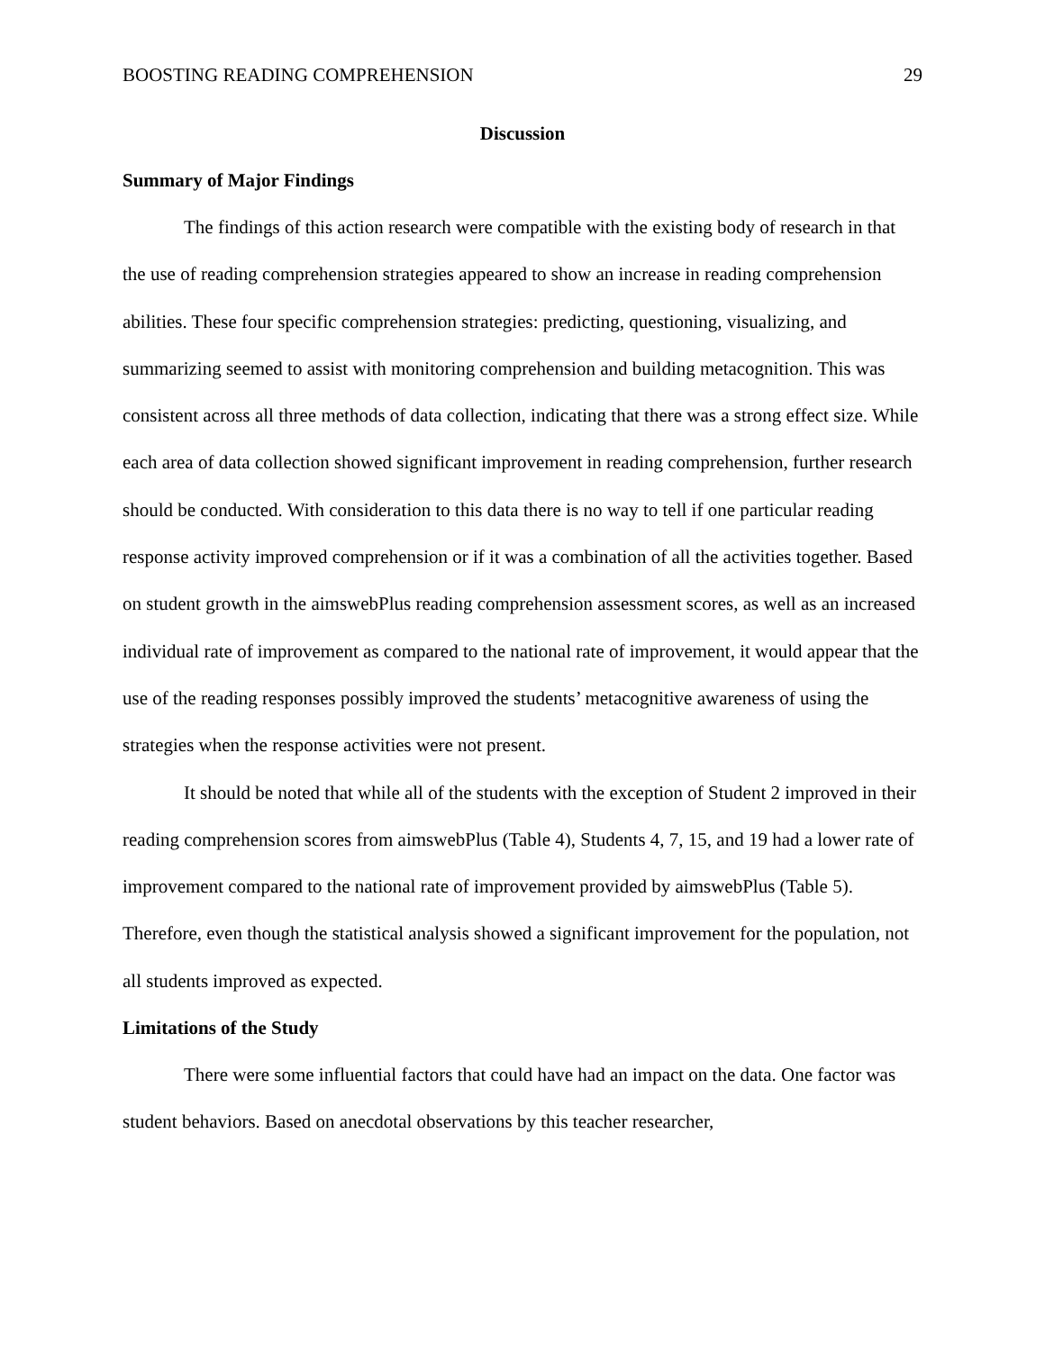BOOSTING READING COMPREHENSION 29
Discussion
Summary of Major Findings
The findings of this action research were compatible with the existing body of research in that the use of reading comprehension strategies appeared to show an increase in reading comprehension abilities. These four specific comprehension strategies: predicting, questioning, visualizing, and summarizing seemed to assist with monitoring comprehension and building metacognition. This was consistent across all three methods of data collection, indicating that there was a strong effect size. While each area of data collection showed significant improvement in reading comprehension, further research should be conducted. With consideration to this data there is no way to tell if one particular reading response activity improved comprehension or if it was a combination of all the activities together. Based on student growth in the aimswebPlus reading comprehension assessment scores, as well as an increased individual rate of improvement as compared to the national rate of improvement, it would appear that the use of the reading responses possibly improved the students’ metacognitive awareness of using the strategies when the response activities were not present.
It should be noted that while all of the students with the exception of Student 2 improved in their reading comprehension scores from aimswebPlus (Table 4), Students 4, 7, 15, and 19 had a lower rate of improvement compared to the national rate of improvement provided by aimswebPlus (Table 5). Therefore, even though the statistical analysis showed a significant improvement for the population, not all students improved as expected.
Limitations of the Study
There were some influential factors that could have had an impact on the data. One factor was student behaviors. Based on anecdotal observations by this teacher researcher,